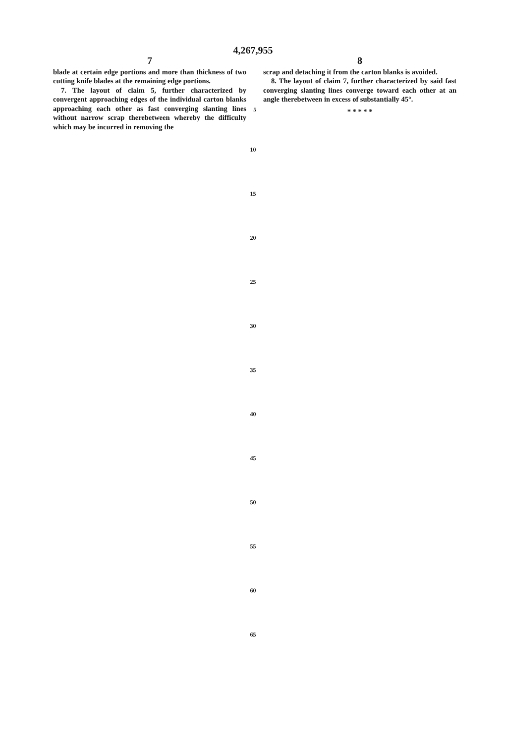4,267,955
7
blade at certain edge portions and more than thickness of two cutting knife blades at the remaining edge portions.
7. The layout of claim 5, further characterized by convergent approaching edges of the individual carton blanks approaching each other as fast converging slanting lines without narrow scrap therebetween whereby the difficulty which may be incurred in removing the
5
8
scrap and detaching it from the carton blanks is avoided.
8. The layout of claim 7, further characterized by said fast converging slanting lines converge toward each other at an angle therebetween in excess of substantially 45°.
* * * * *
10
15
20
25
30
35
40
45
50
55
60
65